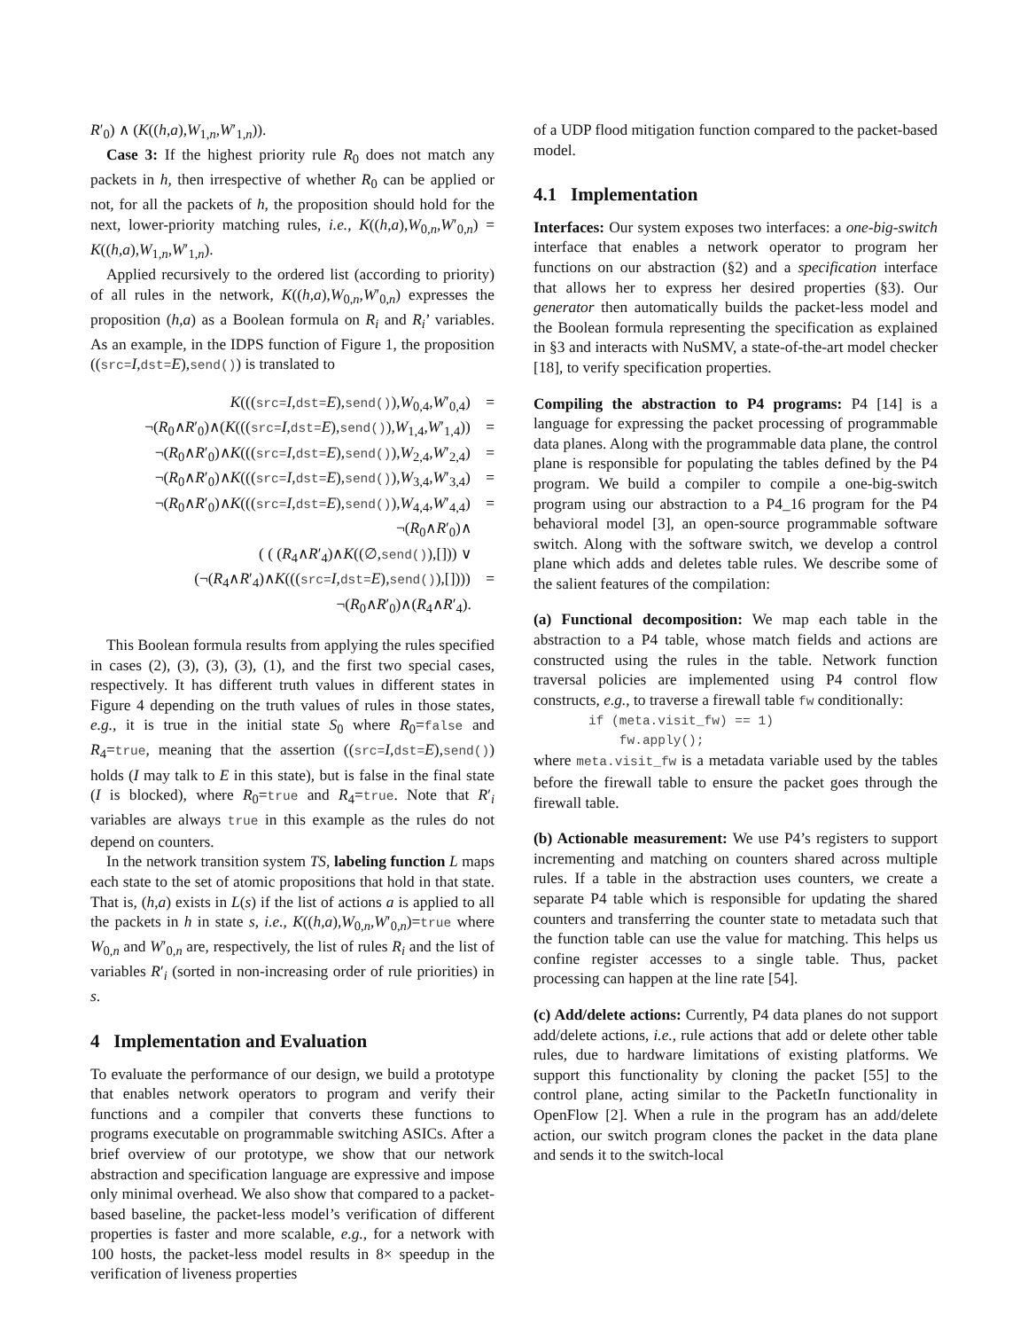R′<sub>0</sub>) ∧ (K((h,a),W<sub>1,n</sub>,W′<sub>1,n</sub>)).
Case 3: If the highest priority rule R<sub>0</sub> does not match any packets in h, then irrespective of whether R<sub>0</sub> can be applied or not, for all the packets of h, the proposition should hold for the next, lower-priority matching rules, i.e., K((h,a),W<sub>0,n</sub>,W′<sub>0,n</sub>) = K((h,a),W<sub>1,n</sub>,W′<sub>1,n</sub>).
Applied recursively to the ordered list (according to priority) of all rules in the network, K((h,a),W<sub>0,n</sub>,W′<sub>0,n</sub>) expresses the proposition (h,a) as a Boolean formula on R<sub>i</sub> and R<sub>i</sub>’ variables. As an example, in the IDPS function of Figure 1, the proposition ((src=I,dst=E),send()) is translated to
K(((src=I,dst=E),send()),W<sub>0,4</sub>,W′<sub>0,4</sub>) =
¬(R<sub>0</sub>∧R′<sub>0</sub>)∧(K(((src=I,dst=E),send()),W<sub>1,4</sub>,W′<sub>1,4</sub>)) =
¬(R<sub>0</sub>∧R′<sub>0</sub>)∧K(((src=I,dst=E),send()),W<sub>2,4</sub>,W′<sub>2,4</sub>) =
¬(R<sub>0</sub>∧R′<sub>0</sub>)∧K(((src=I,dst=E),send()),W<sub>3,4</sub>,W′<sub>3,4</sub>) =
¬(R<sub>0</sub>∧R′<sub>0</sub>)∧K(((src=I,dst=E),send()),W<sub>4,4</sub>,W′<sub>4,4</sub>) =
¬(R<sub>0</sub>∧R′<sub>0</sub>)∧
( ( (R<sub>4</sub>∧R′<sub>4</sub>)∧K((∅,send()),[])) ∨
(¬(R<sub>4</sub>∧R′<sub>4</sub>)∧K(((src=I,dst=E),send()),[]))) =
¬(R<sub>0</sub>∧R′<sub>0</sub>)∧(R<sub>4</sub>∧R′<sub>4</sub>).
This Boolean formula results from applying the rules specified in cases (2), (3), (3), (3), (1), and the first two special cases, respectively. It has different truth values in different states in Figure 4 depending on the truth values of rules in those states, e.g., it is true in the initial state S<sub>0</sub> where R<sub>0</sub>=false and R<sub>4</sub>=true, meaning that the assertion ((src=I,dst=E),send()) holds (I may talk to E in this state), but is false in the final state (I is blocked), where R<sub>0</sub>=true and R<sub>4</sub>=true. Note that R′<sub>i</sub> variables are always true in this example as the rules do not depend on counters.
In the network transition system TS, labeling function L maps each state to the set of atomic propositions that hold in that state. That is, (h,a) exists in L(s) if the list of actions a is applied to all the packets in h in state s, i.e., K((h,a),W<sub>0,n</sub>,W′<sub>0,n</sub>)=true where W<sub>0,n</sub> and W′<sub>0,n</sub> are, respectively, the list of rules R<sub>i</sub> and the list of variables R′<sub>i</sub> (sorted in non-increasing order of rule priorities) in s.
4 Implementation and Evaluation
To evaluate the performance of our design, we build a prototype that enables network operators to program and verify their functions and a compiler that converts these functions to programs executable on programmable switching ASICs. After a brief overview of our prototype, we show that our network abstraction and specification language are expressive and impose only minimal overhead. We also show that compared to a packet-based baseline, the packet-less model’s verification of different properties is faster and more scalable, e.g., for a network with 100 hosts, the packet-less model results in 8× speedup in the verification of liveness properties
of a UDP flood mitigation function compared to the packet-based model.
4.1 Implementation
Interfaces: Our system exposes two interfaces: a one-big-switch interface that enables a network operator to program her functions on our abstraction (§2) and a specification interface that allows her to express her desired properties (§3). Our generator then automatically builds the packet-less model and the Boolean formula representing the specification as explained in §3 and interacts with NuSMV, a state-of-the-art model checker [18], to verify specification properties.
Compiling the abstraction to P4 programs: P4 [14] is a language for expressing the packet processing of programmable data planes. Along with the programmable data plane, the control plane is responsible for populating the tables defined by the P4 program. We build a compiler to compile a one-big-switch program using our abstraction to a P4_16 program for the P4 behavioral model [3], an open-source programmable software switch. Along with the software switch, we develop a control plane which adds and deletes table rules. We describe some of the salient features of the compilation:
(a) Functional decomposition: We map each table in the abstraction to a P4 table, whose match fields and actions are constructed using the rules in the table. Network function traversal policies are implemented using P4 control flow constructs, e.g., to traverse a firewall table fw conditionally:
if (meta.visit_fw) == 1)
    fw.apply();
where meta.visit_fw is a metadata variable used by the tables before the firewall table to ensure the packet goes through the firewall table.
(b) Actionable measurement: We use P4’s registers to support incrementing and matching on counters shared across multiple rules. If a table in the abstraction uses counters, we create a separate P4 table which is responsible for updating the shared counters and transferring the counter state to metadata such that the function table can use the value for matching. This helps us confine register accesses to a single table. Thus, packet processing can happen at the line rate [54].
(c) Add/delete actions: Currently, P4 data planes do not support add/delete actions, i.e., rule actions that add or delete other table rules, due to hardware limitations of existing platforms. We support this functionality by cloning the packet [55] to the control plane, acting similar to the PacketIn functionality in OpenFlow [2]. When a rule in the program has an add/delete action, our switch program clones the packet in the data plane and sends it to the switch-local